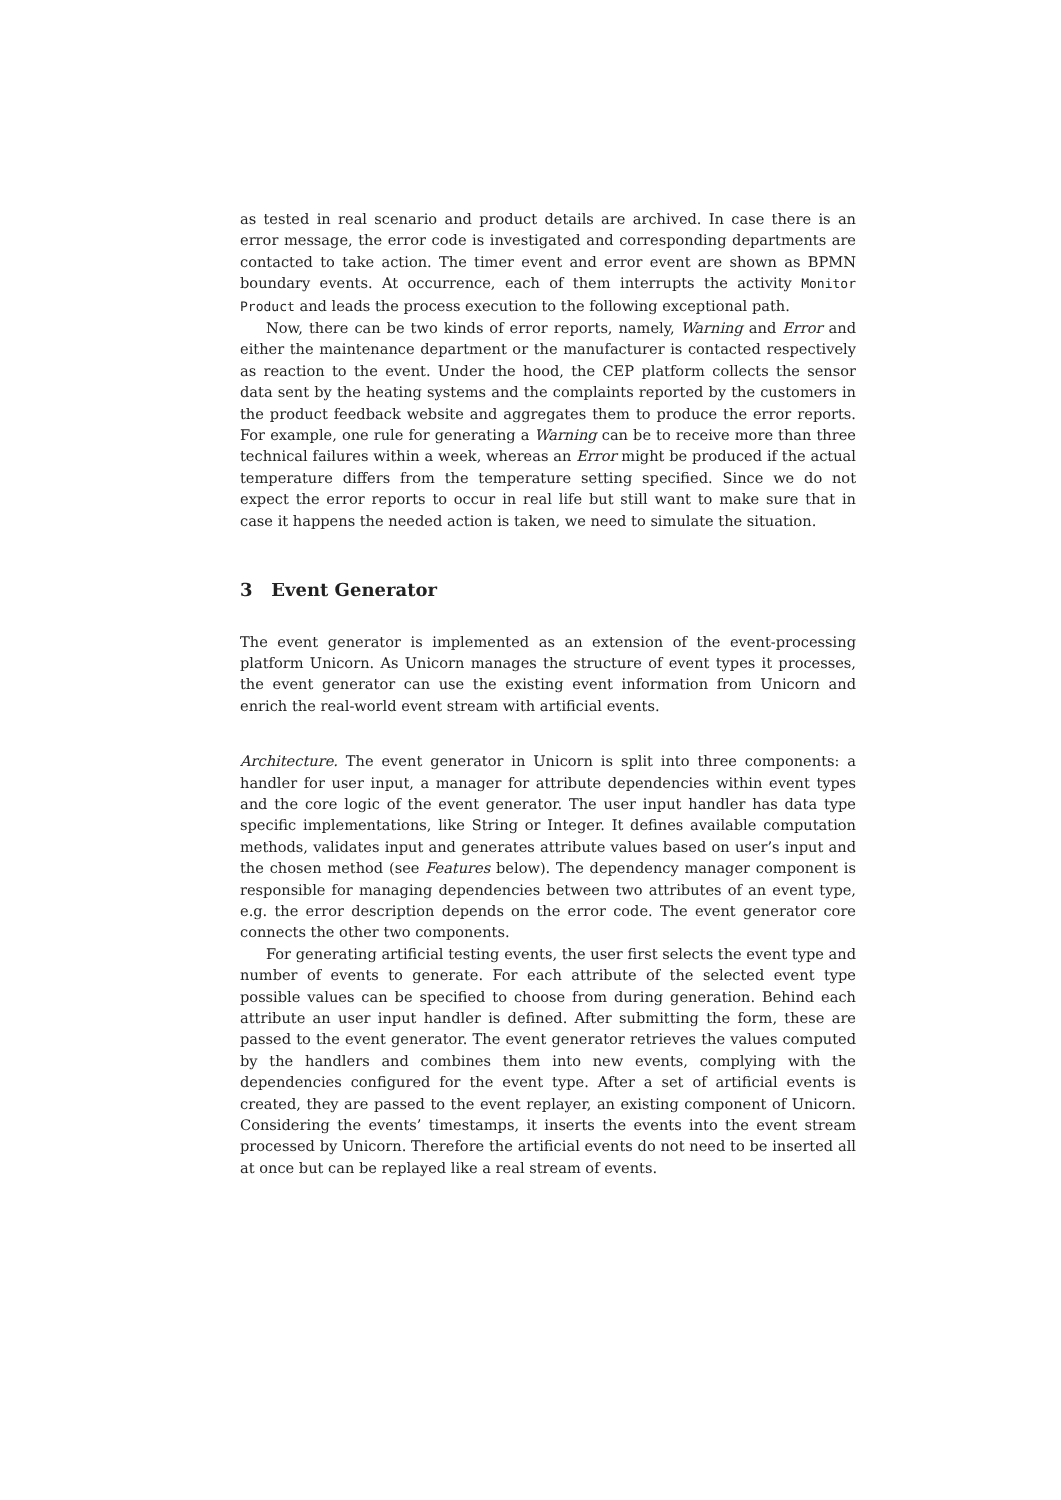as tested in real scenario and product details are archived. In case there is an error message, the error code is investigated and corresponding departments are contacted to take action. The timer event and error event are shown as BPMN boundary events. At occurrence, each of them interrupts the activity Monitor Product and leads the process execution to the following exceptional path.
Now, there can be two kinds of error reports, namely, Warning and Error and either the maintenance department or the manufacturer is contacted respectively as reaction to the event. Under the hood, the CEP platform collects the sensor data sent by the heating systems and the complaints reported by the customers in the product feedback website and aggregates them to produce the error reports. For example, one rule for generating a Warning can be to receive more than three technical failures within a week, whereas an Error might be produced if the actual temperature differs from the temperature setting specified. Since we do not expect the error reports to occur in real life but still want to make sure that in case it happens the needed action is taken, we need to simulate the situation.
3 Event Generator
The event generator is implemented as an extension of the event-processing platform Unicorn. As Unicorn manages the structure of event types it processes, the event generator can use the existing event information from Unicorn and enrich the real-world event stream with artificial events.
Architecture. The event generator in Unicorn is split into three components: a handler for user input, a manager for attribute dependencies within event types and the core logic of the event generator. The user input handler has data type specific implementations, like String or Integer. It defines available computation methods, validates input and generates attribute values based on user’s input and the chosen method (see Features below). The dependency manager component is responsible for managing dependencies between two attributes of an event type, e.g. the error description depends on the error code. The event generator core connects the other two components.
For generating artificial testing events, the user first selects the event type and number of events to generate. For each attribute of the selected event type possible values can be specified to choose from during generation. Behind each attribute an user input handler is defined. After submitting the form, these are passed to the event generator. The event generator retrieves the values computed by the handlers and combines them into new events, complying with the dependencies configured for the event type. After a set of artificial events is created, they are passed to the event replayer, an existing component of Unicorn. Considering the events’ timestamps, it inserts the events into the event stream processed by Unicorn. Therefore the artificial events do not need to be inserted all at once but can be replayed like a real stream of events.